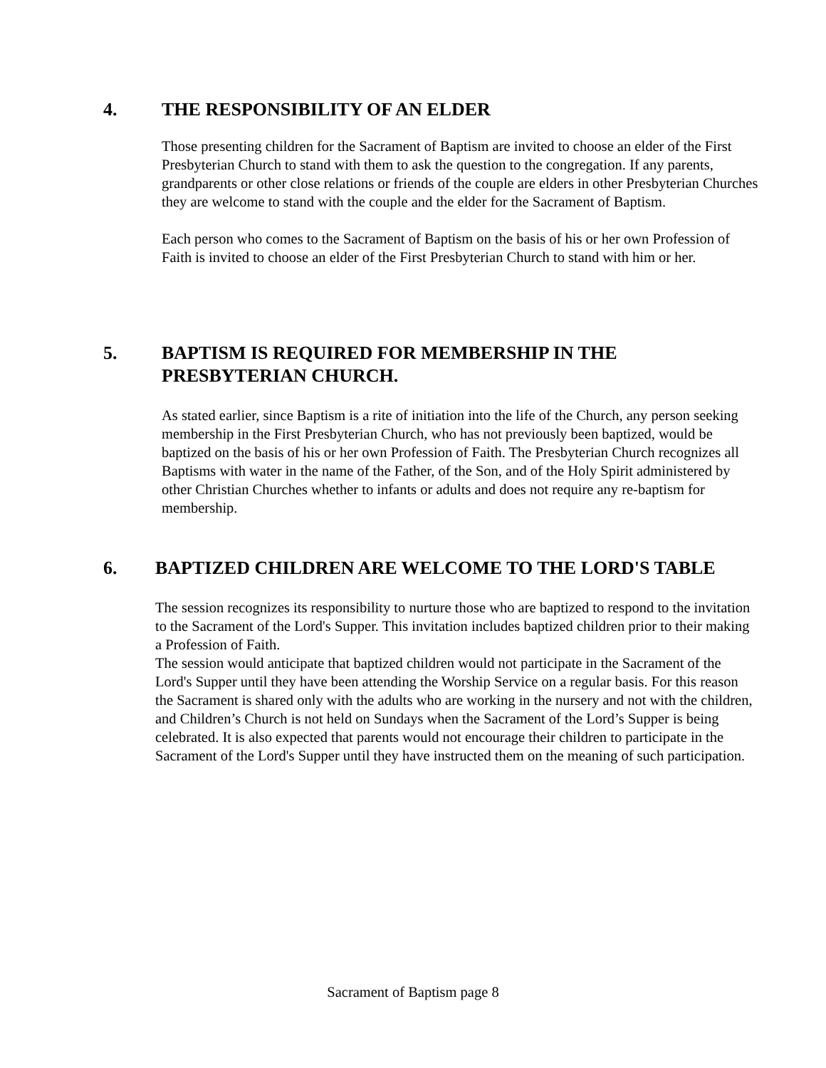4. THE RESPONSIBILITY OF AN ELDER
Those presenting children for the Sacrament of Baptism are invited to choose an elder of the First Presbyterian Church to stand with them to ask the question to the congregation. If any parents, grandparents or other close relations or friends of the couple are elders in other Presbyterian Churches they are welcome to stand with the couple and the elder for the Sacrament of Baptism.
Each person who comes to the Sacrament of Baptism on the basis of his or her own Profession of Faith is invited to choose an elder of the First Presbyterian Church to stand with him or her.
5. BAPTISM IS REQUIRED FOR MEMBERSHIP IN THE PRESBYTERIAN CHURCH.
As stated earlier, since Baptism is a rite of initiation into the life of the Church, any person seeking membership in the First Presbyterian Church, who has not previously been baptized, would be baptized on the basis of his or her own Profession of Faith. The Presbyterian Church recognizes all Baptisms with water in the name of the Father, of the Son, and of the Holy Spirit administered by other Christian Churches whether to infants or adults and does not require any re-baptism for membership.
6. BAPTIZED CHILDREN ARE WELCOME TO THE LORD'S TABLE
The session recognizes its responsibility to nurture those who are baptized to respond to the invitation to the Sacrament of the Lord's Supper. This invitation includes baptized children prior to their making a Profession of Faith.
The session would anticipate that baptized children would not participate in the Sacrament of the Lord's Supper until they have been attending the Worship Service on a regular basis. For this reason the Sacrament is shared only with the adults who are working in the nursery and not with the children, and Children’s Church is not held on Sundays when the Sacrament of the Lord’s Supper is being celebrated. It is also expected that parents would not encourage their children to participate in the Sacrament of the Lord's Supper until they have instructed them on the meaning of such participation.
Sacrament of Baptism page 8